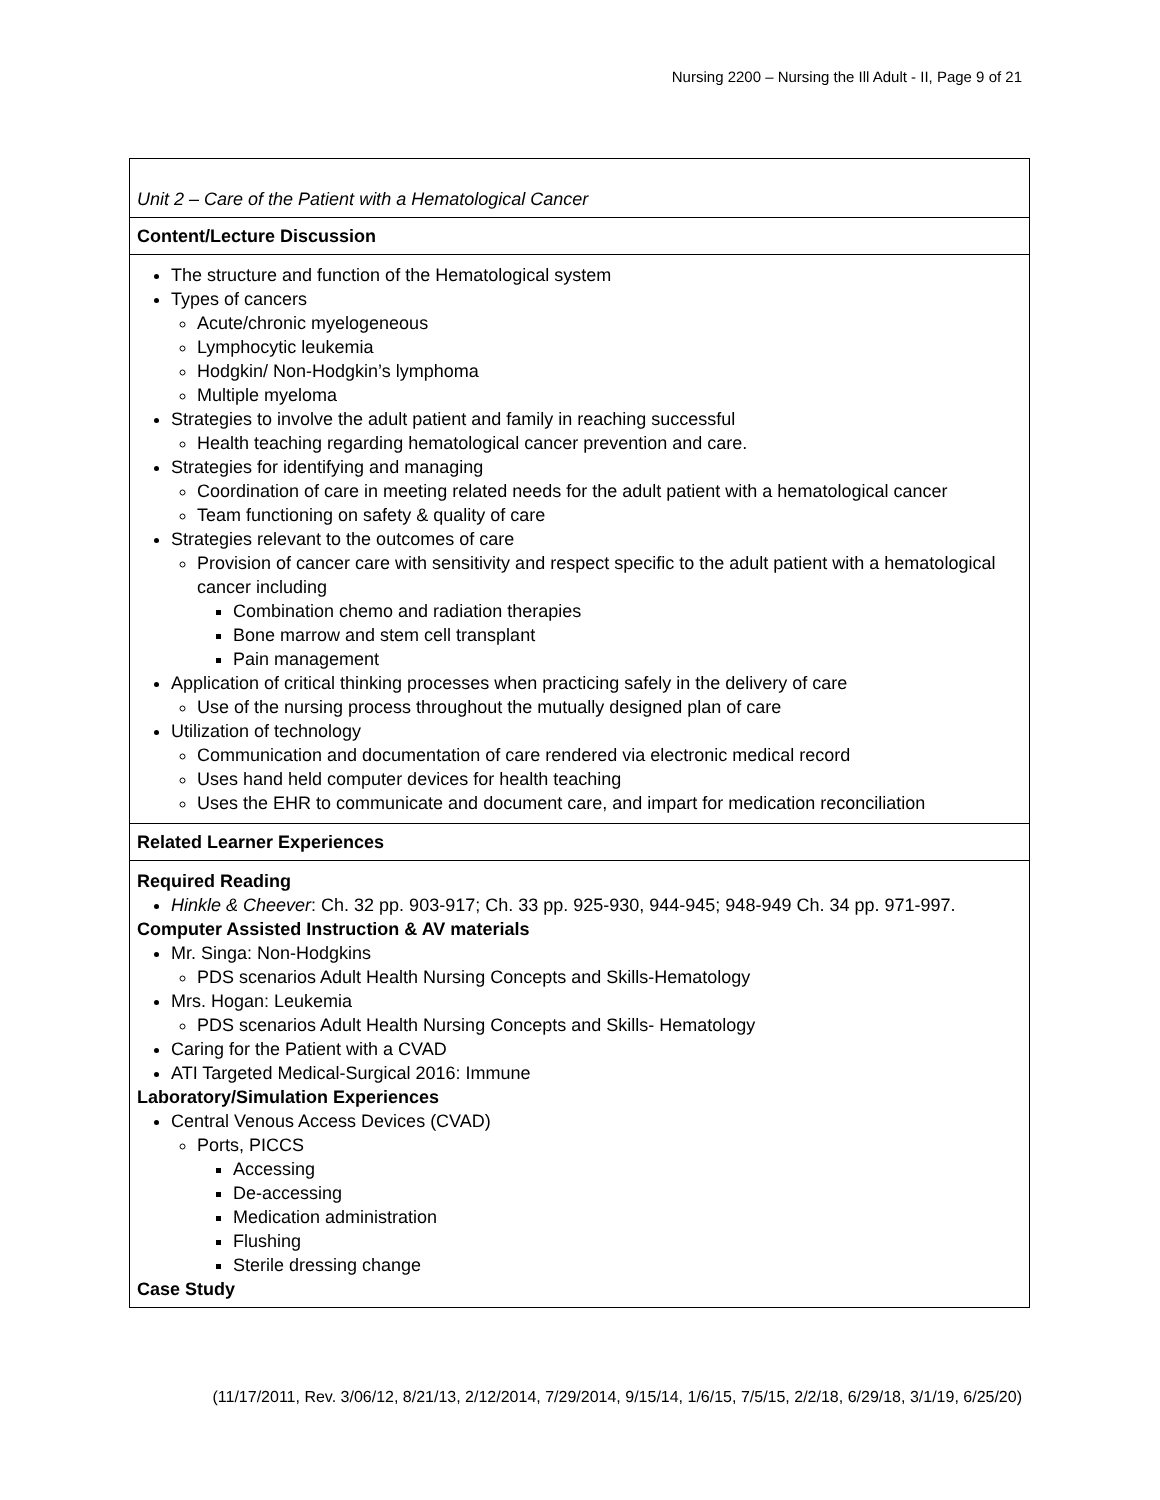Nursing 2200 – Nursing the Ill Adult - II, Page 9 of 21
| Unit 2 – Care of the Patient with a Hematological Cancer |
| Content/Lecture Discussion |
| The structure and function of the Hematological system Types of cancers Acute/chronic myelogeneous Lymphocytic leukemia Hodgkin/ Non-Hodgkin’s lymphoma Multiple myeloma Strategies to involve the adult patient and family in reaching successful Health teaching regarding hematological cancer prevention and care. Strategies for identifying and managing Coordination of care in meeting related needs for the adult patient with a hematological cancer Team functioning on safety & quality of care Strategies relevant to the outcomes of care Provision of cancer care with sensitivity and respect specific to the adult patient with a hematological cancer including Combination chemo and radiation therapies Bone marrow and stem cell transplant Pain management Application of critical thinking processes when practicing safely in the delivery of care Use of the nursing process throughout the mutually designed plan of care Utilization of technology Communication and documentation of care rendered via electronic medical record Uses hand held computer devices for health teaching Uses the EHR to communicate and document care, and impart for medication reconciliation |
| Related Learner Experiences |
| Required Reading Hinkle & Cheever : Ch. 32 pp. 903-917; Ch. 33 pp. 925-930, 944-945; 948-949 Ch. 34 pp. 971-997. Computer Assisted Instruction & AV materials Mr. Singa: Non-Hodgkins PDS scenarios Adult Health Nursing Concepts and Skills-Hematology Mrs. Hogan: Leukemia PDS scenarios Adult Health Nursing Concepts and Skills- Hematology Caring for the Patient with a CVAD ATI Targeted Medical-Surgical 2016: Immune Laboratory/Simulation Experiences Central Venous Access Devices (CVAD) Ports, PICCS Accessing De-accessing Medication administration Flushing Sterile dressing change Case Study |
(11/17/2011, Rev. 3/06/12, 8/21/13, 2/12/2014, 7/29/2014, 9/15/14, 1/6/15, 7/5/15, 2/2/18, 6/29/18, 3/1/19, 6/25/20)